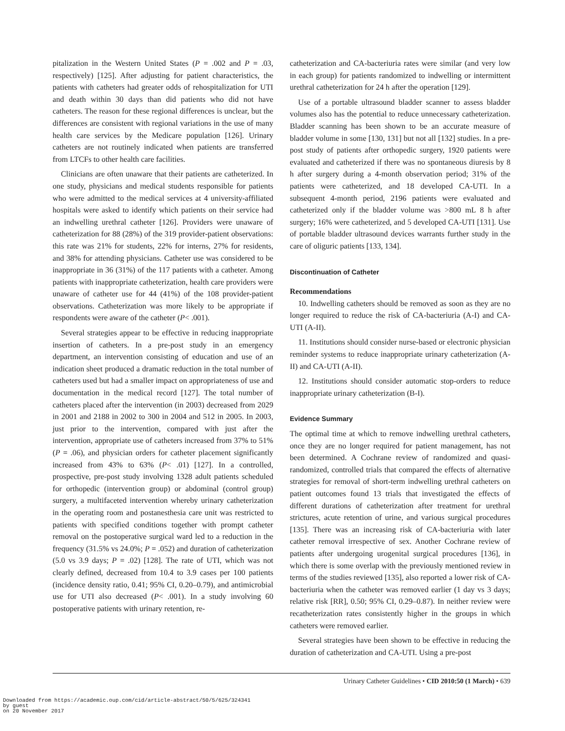pitalization in the Western United States (P = .002 and P = .03, respectively) [125]. After adjusting for patient characteristics, the patients with catheters had greater odds of rehospitalization for UTI and death within 30 days than did patients who did not have catheters. The reason for these regional differences is unclear, but the differences are consistent with regional variations in the use of many health care services by the Medicare population [126]. Urinary catheters are not routinely indicated when patients are transferred from LTCFs to other health care facilities.
Clinicians are often unaware that their patients are catheterized. In one study, physicians and medical students responsible for patients who were admitted to the medical services at 4 university-affiliated hospitals were asked to identify which patients on their service had an indwelling urethral catheter [126]. Providers were unaware of catheterization for 88 (28%) of the 319 provider-patient observations: this rate was 21% for students, 22% for interns, 27% for residents, and 38% for attending physicians. Catheter use was considered to be inappropriate in 36 (31%) of the 117 patients with a catheter. Among patients with inappropriate catheterization, health care providers were unaware of catheter use for 44 (41%) of the 108 provider-patient observations. Catheterization was more likely to be appropriate if respondents were aware of the catheter (P< .001).
Several strategies appear to be effective in reducing inappropriate insertion of catheters. In a pre-post study in an emergency department, an intervention consisting of education and use of an indication sheet produced a dramatic reduction in the total number of catheters used but had a smaller impact on appropriateness of use and documentation in the medical record [127]. The total number of catheters placed after the intervention (in 2003) decreased from 2029 in 2001 and 2188 in 2002 to 300 in 2004 and 512 in 2005. In 2003, just prior to the intervention, compared with just after the intervention, appropriate use of catheters increased from 37% to 51% (P = .06), and physician orders for catheter placement significantly increased from 43% to 63% (P< .01) [127]. In a controlled, prospective, pre-post study involving 1328 adult patients scheduled for orthopedic (intervention group) or abdominal (control group) surgery, a multifaceted intervention whereby urinary catheterization in the operating room and postanesthesia care unit was restricted to patients with specified conditions together with prompt catheter removal on the postoperative surgical ward led to a reduction in the frequency (31.5% vs 24.0%; P = .052) and duration of catheterization (5.0 vs 3.9 days; P = .02) [128]. The rate of UTI, which was not clearly defined, decreased from 10.4 to 3.9 cases per 100 patients (incidence density ratio, 0.41; 95% CI, 0.20–0.79), and antimicrobial use for UTI also decreased (P< .001). In a study involving 60 postoperative patients with urinary retention, re-
catheterization and CA-bacteriuria rates were similar (and very low in each group) for patients randomized to indwelling or intermittent urethral catheterization for 24 h after the operation [129].
Use of a portable ultrasound bladder scanner to assess bladder volumes also has the potential to reduce unnecessary catheterization. Bladder scanning has been shown to be an accurate measure of bladder volume in some [130, 131] but not all [132] studies. In a pre-post study of patients after orthopedic surgery, 1920 patients were evaluated and catheterized if there was no spontaneous diuresis by 8 h after surgery during a 4-month observation period; 31% of the patients were catheterized, and 18 developed CA-UTI. In a subsequent 4-month period, 2196 patients were evaluated and catheterized only if the bladder volume was >800 mL 8 h after surgery; 16% were catheterized, and 5 developed CA-UTI [131]. Use of portable bladder ultrasound devices warrants further study in the care of oliguric patients [133, 134].
Discontinuation of Catheter
Recommendations
10. Indwelling catheters should be removed as soon as they are no longer required to reduce the risk of CA-bacteriuria (A-I) and CA-UTI (A-II).
11. Institutions should consider nurse-based or electronic physician reminder systems to reduce inappropriate urinary catheterization (A-II) and CA-UTI (A-II).
12. Institutions should consider automatic stop-orders to reduce inappropriate urinary catheterization (B-I).
Evidence Summary
The optimal time at which to remove indwelling urethral catheters, once they are no longer required for patient management, has not been determined. A Cochrane review of randomized and quasi-randomized, controlled trials that compared the effects of alternative strategies for removal of short-term indwelling urethral catheters on patient outcomes found 13 trials that investigated the effects of different durations of catheterization after treatment for urethral strictures, acute retention of urine, and various surgical procedures [135]. There was an increasing risk of CA-bacteriuria with later catheter removal irrespective of sex. Another Cochrane review of patients after undergoing urogenital surgical procedures [136], in which there is some overlap with the previously mentioned review in terms of the studies reviewed [135], also reported a lower risk of CA-bacteriuria when the catheter was removed earlier (1 day vs 3 days; relative risk [RR], 0.50; 95% CI, 0.29–0.87). In neither review were recatheterization rates consistently higher in the groups in which catheters were removed earlier.
Several strategies have been shown to be effective in reducing the duration of catheterization and CA-UTI. Using a pre-post
Urinary Catheter Guidelines • CID 2010:50 (1 March) • 639
Downloaded from https://academic.oup.com/cid/article-abstract/50/5/625/324341
by guest
on 20 November 2017